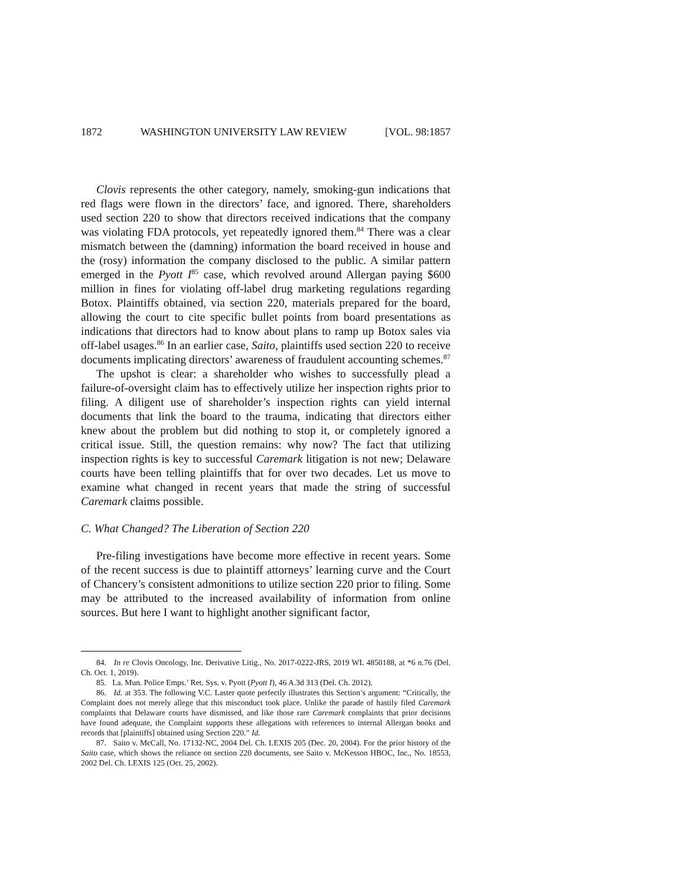1872 WASHINGTON UNIVERSITY LAW REVIEW [VOL. 98:1857
Clovis represents the other category, namely, smoking-gun indications that red flags were flown in the directors’ face, and ignored. There, shareholders used section 220 to show that directors received indications that the company was violating FDA protocols, yet repeatedly ignored them.<sup>84</sup> There was a clear mismatch between the (damning) information the board received in house and the (rosy) information the company disclosed to the public. A similar pattern emerged in the Pyott I<sup>85</sup> case, which revolved around Allergan paying $600 million in fines for violating off-label drug marketing regulations regarding Botox. Plaintiffs obtained, via section 220, materials prepared for the board, allowing the court to cite specific bullet points from board presentations as indications that directors had to know about plans to ramp up Botox sales via off-label usages.<sup>86</sup> In an earlier case, Saito, plaintiffs used section 220 to receive documents implicating directors’ awareness of fraudulent accounting schemes.<sup>87</sup>
The upshot is clear: a shareholder who wishes to successfully plead a failure-of-oversight claim has to effectively utilize her inspection rights prior to filing. A diligent use of shareholder’s inspection rights can yield internal documents that link the board to the trauma, indicating that directors either knew about the problem but did nothing to stop it, or completely ignored a critical issue. Still, the question remains: why now? The fact that utilizing inspection rights is key to successful Caremark litigation is not new; Delaware courts have been telling plaintiffs that for over two decades. Let us move to examine what changed in recent years that made the string of successful Caremark claims possible.
C. What Changed? The Liberation of Section 220
Pre-filing investigations have become more effective in recent years. Some of the recent success is due to plaintiff attorneys’ learning curve and the Court of Chancery’s consistent admonitions to utilize section 220 prior to filing. Some may be attributed to the increased availability of information from online sources. But here I want to highlight another significant factor,
84. In re Clovis Oncology, Inc. Derivative Litig., No. 2017-0222-JRS, 2019 WL 4850188, at *6 n.76 (Del. Ch. Oct. 1, 2019).
85. La. Mun. Police Emps.’ Ret. Sys. v. Pyott (Pyott I), 46 A.3d 313 (Del. Ch. 2012).
86. Id. at 353. The following V.C. Laster quote perfectly illustrates this Section’s argument: “Critically, the Complaint does not merely allege that this misconduct took place. Unlike the parade of hastily filed Caremark complaints that Delaware courts have dismissed, and like those rare Caremark complaints that prior decisions have found adequate, the Complaint supports these allegations with references to internal Allergan books and records that [plaintiffs] obtained using Section 220.” Id.
87. Saito v. McCall, No. 17132-NC, 2004 Del. Ch. LEXIS 205 (Dec. 20, 2004). For the prior history of the Saito case, which shows the reliance on section 220 documents, see Saito v. McKesson HBOC, Inc., No. 18553, 2002 Del. Ch. LEXIS 125 (Oct. 25, 2002).